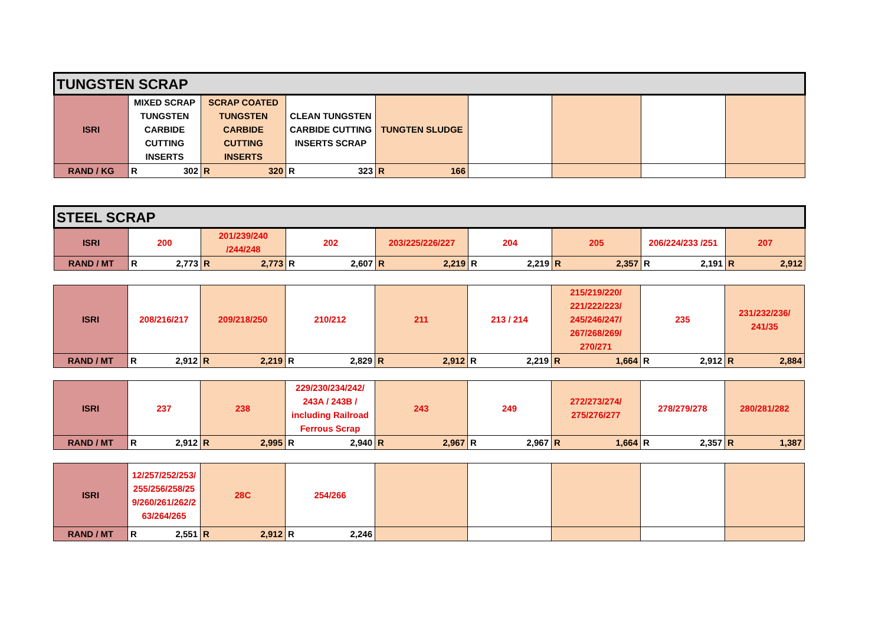| TUNGSTEN SCRAP | | | | | | | | |
| --- | --- | --- | --- | --- | --- | --- | --- | --- |
| ISRI | MIXED SCRAP TUNGSTEN CARBIDE CUTTING INSERTS | SCRAP COATED TUNGSTEN CARBIDE CUTTING INSERTS | CLEAN TUNGSTEN CARBIDE CUTTING INSERTS SCRAP | TUNGTEN SLUDGE | | | | |
| RAND / KG | R 302 | R 320 | R 323 | R 166 | | | | |
| STEEL SCRAP | | | | | | | | |
| --- | --- | --- | --- | --- | --- | --- | --- | --- |
| ISRI | 200 | 201/239/240 /244/248 | 202 | 203/225/226/227 | 204 | 205 | 206/224/233 /251 | 207 |
| RAND / MT | R 2,773 | R 2,773 | R 2,607 | R 2,219 | R 2,219 | R 2,357 | R 2,191 | R 2,912 |
| ISRI | 208/216/217 | 209/218/250 | 210/212 | 211 | 213 / 214 | 215/219/220/ 221/222/223/ 245/246/247/ 267/268/269/ 270/271 | 235 | 231/232/236/ 241/35 |
| RAND / MT | R 2,912 | R 2,219 | R 2,829 | R 2,912 | R 2,219 | R 1,664 | R 2,912 | R 2,884 |
| ISRI | 237 | 238 | 229/230/234/242/ 243A / 243B / including Railroad Ferrous Scrap | 243 | 249 | 272/273/274/ 275/276/277 | 278/279/278 | 280/281/282 |
| RAND / MT | R 2,912 | R 2,995 | R 2,940 | R 2,967 | R 2,967 | R 1,664 | R 2,357 | R 1,387 |
| ISRI | 12/257/252/253/255/256/258/259/260/261/262/263/264/265 | 28C | 254/266 | | | | | |
| RAND / MT | R 2,551 | R 2,912 | R 2,246 | | | | | |